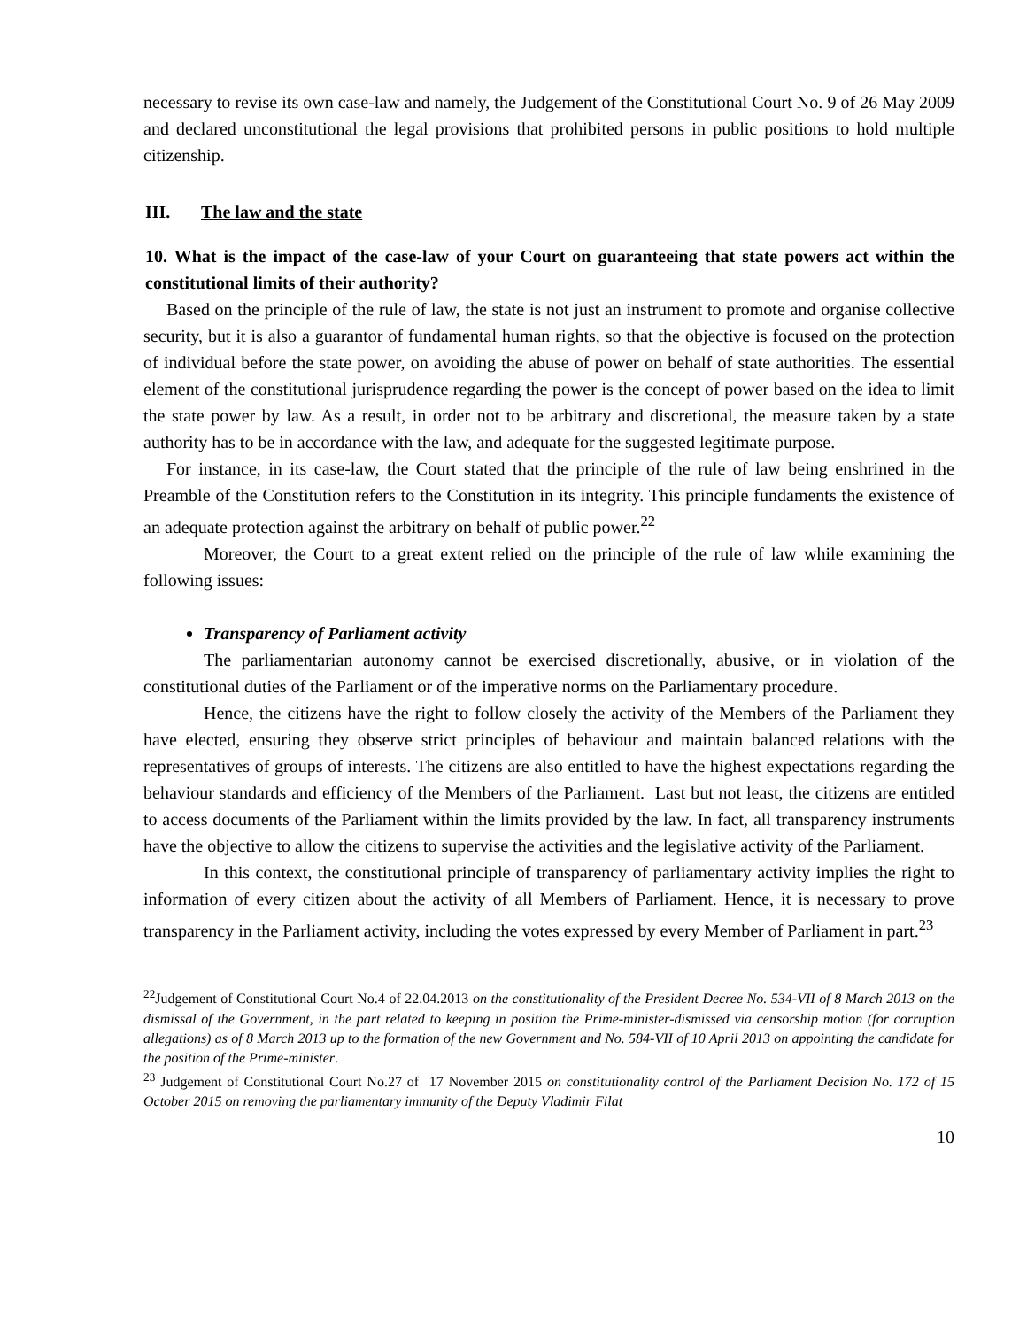necessary to revise its own case-law and namely, the Judgement of the Constitutional Court No. 9 of 26 May 2009 and declared unconstitutional the legal provisions that prohibited persons in public positions to hold multiple citizenship.
III. The law and the state
10. What is the impact of the case-law of your Court on guaranteeing that state powers act within the constitutional limits of their authority?
Based on the principle of the rule of law, the state is not just an instrument to promote and organise collective security, but it is also a guarantor of fundamental human rights, so that the objective is focused on the protection of individual before the state power, on avoiding the abuse of power on behalf of state authorities. The essential element of the constitutional jurisprudence regarding the power is the concept of power based on the idea to limit the state power by law. As a result, in order not to be arbitrary and discretional, the measure taken by a state authority has to be in accordance with the law, and adequate for the suggested legitimate purpose.
For instance, in its case-law, the Court stated that the principle of the rule of law being enshrined in the Preamble of the Constitution refers to the Constitution in its integrity. This principle fundaments the existence of an adequate protection against the arbitrary on behalf of public power.<sup>22</sup>
Moreover, the Court to a great extent relied on the principle of the rule of law while examining the following issues:
Transparency of Parliament activity
The parliamentarian autonomy cannot be exercised discretionally, abusive, or in violation of the constitutional duties of the Parliament or of the imperative norms on the Parliamentary procedure.
Hence, the citizens have the right to follow closely the activity of the Members of the Parliament they have elected, ensuring they observe strict principles of behaviour and maintain balanced relations with the representatives of groups of interests. The citizens are also entitled to have the highest expectations regarding the behaviour standards and efficiency of the Members of the Parliament. Last but not least, the citizens are entitled to access documents of the Parliament within the limits provided by the law. In fact, all transparency instruments have the objective to allow the citizens to supervise the activities and the legislative activity of the Parliament.
In this context, the constitutional principle of transparency of parliamentary activity implies the right to information of every citizen about the activity of all Members of Parliament. Hence, it is necessary to prove transparency in the Parliament activity, including the votes expressed by every Member of Parliament in part.<sup>23</sup>
<sup>22</sup> Judgement of Constitutional Court No.4 of 22.04.2013 on the constitutionality of the President Decree No. 534-VII of 8 March 2013 on the dismissal of the Government, in the part related to keeping in position the Prime-minister-dismissed via censorship motion (for corruption allegations) as of 8 March 2013 up to the formation of the new Government and No. 584-VII of 10 April 2013 on appointing the candidate for the position of the Prime-minister.
<sup>23</sup> Judgement of Constitutional Court No.27 of 17 November 2015 on constitutionality control of the Parliament Decision No. 172 of 15 October 2015 on removing the parliamentary immunity of the Deputy Vladimir Filat
10